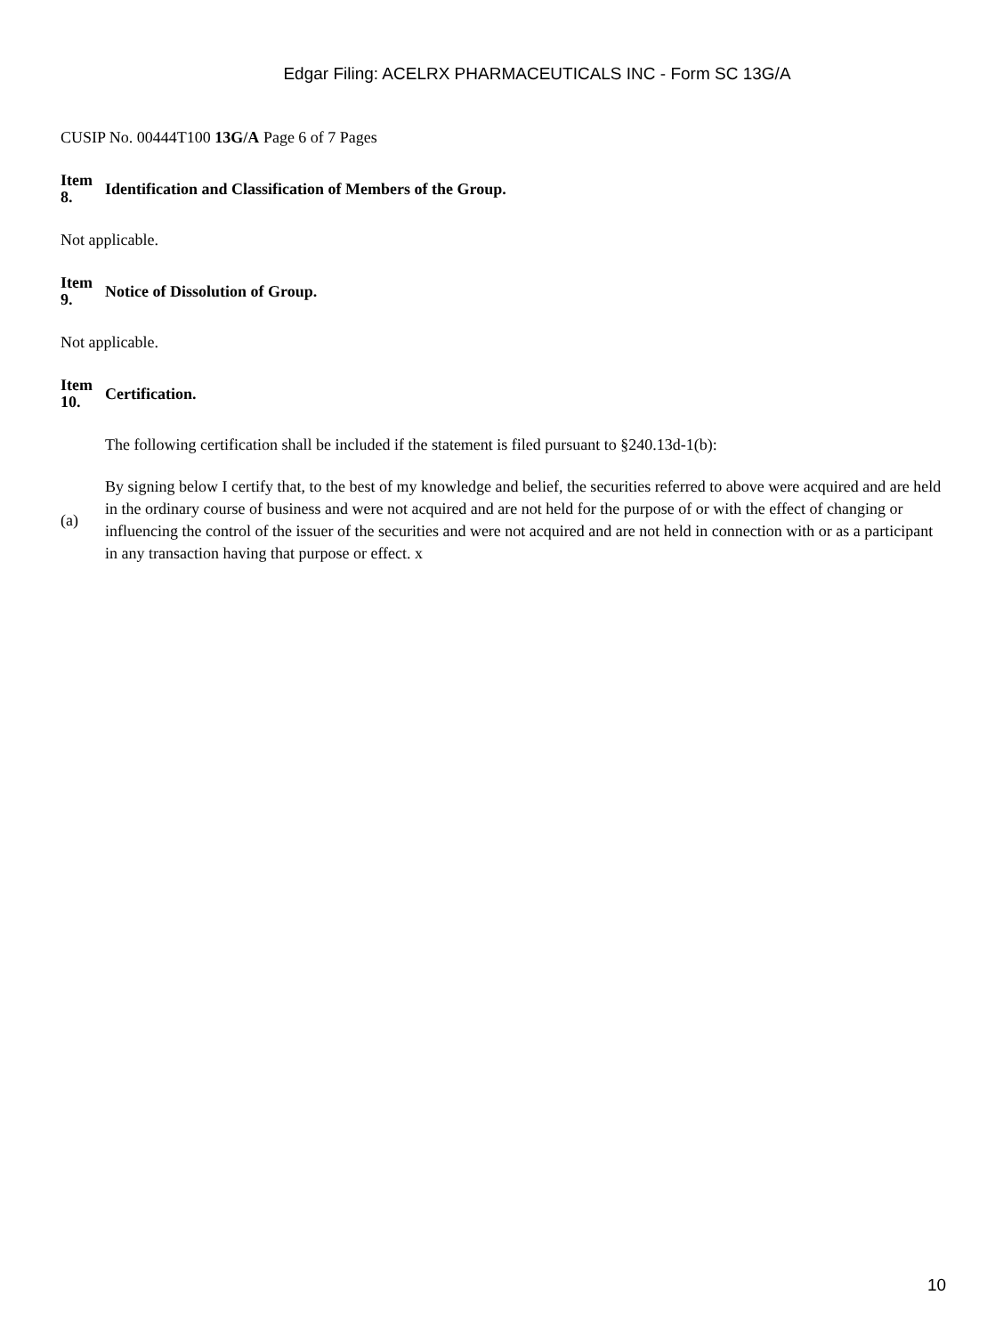Edgar Filing: ACELRX PHARMACEUTICALS INC - Form SC 13G/A
CUSIP No. 00444T100 13G/A Page 6 of 7 Pages
Item
8.
Identification and Classification of Members of the Group.
Not applicable.
Item
9.
Notice of Dissolution of Group.
Not applicable.
Item
10.
Certification.
The following certification shall be included if the statement is filed pursuant to §240.13d-1(b):
(a)
By signing below I certify that, to the best of my knowledge and belief, the securities referred to above were acquired and are held in the ordinary course of business and were not acquired and are not held for the purpose of or with the effect of changing or influencing the control of the issuer of the securities and were not acquired and are not held in connection with or as a participant in any transaction having that purpose or effect. x
10